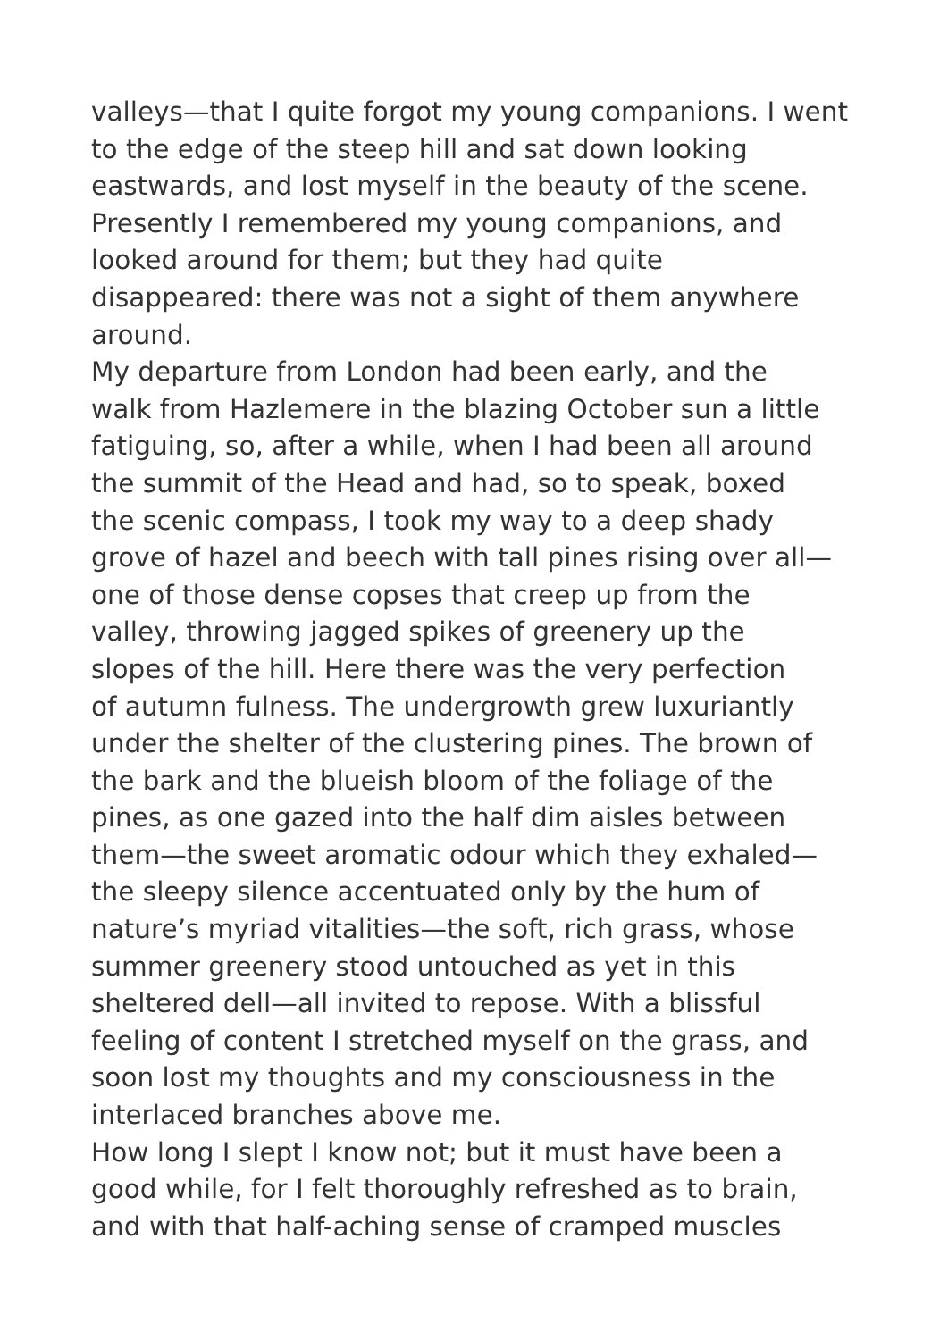valleys—that I quite forgot my young companions. I went
to the edge of the steep hill and sat down looking
eastwards, and lost myself in the beauty of the scene.
Presently I remembered my young companions, and
looked around for them; but they had quite
disappeared: there was not a sight of them anywhere
around.
My departure from London had been early, and the
walk from Hazlemere in the blazing October sun a little
fatiguing, so, after a while, when I had been all around
the summit of the Head and had, so to speak, boxed
the scenic compass, I took my way to a deep shady
grove of hazel and beech with tall pines rising over all—
one of those dense copses that creep up from the
valley, throwing jagged spikes of greenery up the
slopes of the hill. Here there was the very perfection
of autumn fulness. The undergrowth grew luxuriantly
under the shelter of the clustering pines. The brown of
the bark and the blueish bloom of the foliage of the
pines, as one gazed into the half dim aisles between
them—the sweet aromatic odour which they exhaled—
the sleepy silence accentuated only by the hum of
nature’s myriad vitalities—the soft, rich grass, whose
summer greenery stood untouched as yet in this
sheltered dell—all invited to repose. With a blissful
feeling of content I stretched myself on the grass, and
soon lost my thoughts and my consciousness in the
interlaced branches above me.
How long I slept I know not; but it must have been a
good while, for I felt thoroughly refreshed as to brain,
and with that half-aching sense of cramped muscles